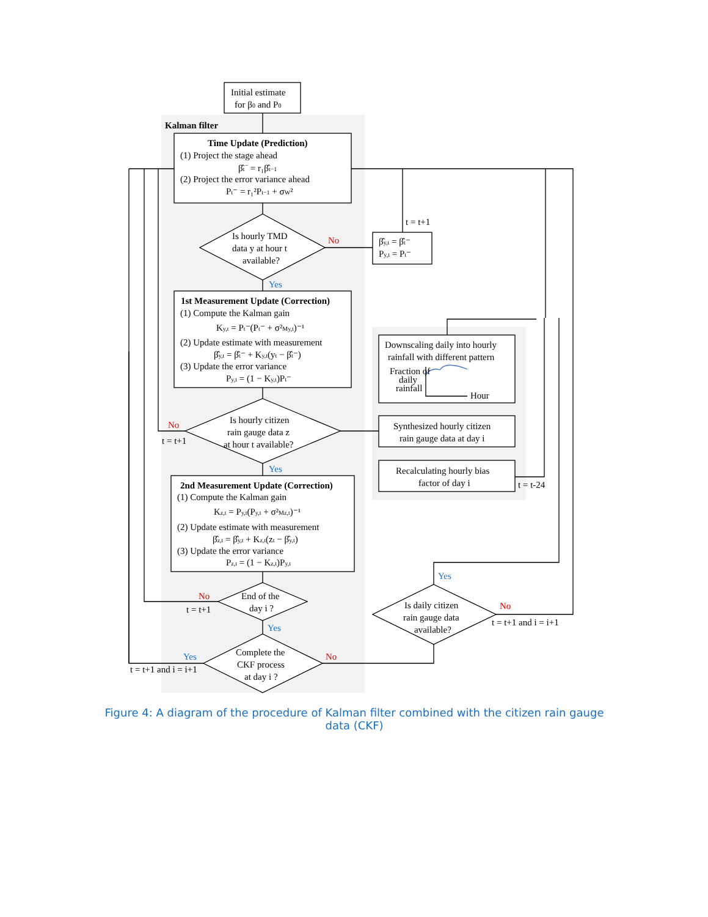Initial estimate
for β0 and P0
Kalman filter
Time Update (Prediction)
(1) Project the stage ahead
β̂t− = r₁β̂t−1
(2) Project the error variance ahead
Pt⁻ = r₁²Pt−1 + σW²
Is hourly TMD
data y at hour t
available?
No
t = t+1
β̂y,t = β̂t⁻
Py,t = Pt⁻
Yes
1st Measurement Update (Correction)
(1) Compute the Kalman gain
Ky,t = Pt⁻(Pt⁻ + σ²My,t)⁻¹
(2) Update estimate with measurement
β̂y,t = β̂t⁻ + Ky,t(yt − β̂t⁻)
(3) Update the error variance
Py,t = (1 − Ky,t)Pt⁻
Is hourly citizen
rain gauge data z
at hour t available?
No
t = t+1
Yes
2nd Measurement Update (Correction)
(1) Compute the Kalman gain
Kz,t = Py,t(Py,t + σ²Mz,t)⁻¹
(2) Update estimate with measurement
β̂z,t = β̂y,t + Kz,t(zt − β̂y,t)
(3) Update the error variance
Pz,t = (1 − Kz,t)Py,t
No
t = t+1
End of the
day i ?
Yes
Yes
t = t+1 and i = i+1
Complete the
CKF process
at day i ?
No
Downscaling daily into hourly
rainfall with different pattern
Fraction of
daily
rainfall
Hour
Synthesized hourly citizen
rain gauge data at day i
Recalculating hourly bias
factor of day i
t = t-24
Yes
Is daily citizen
rain gauge data
available?
No
t = t+1 and i = i+1
Figure 4: A diagram of the procedure of Kalman filter combined with the citizen rain gauge data (CKF)